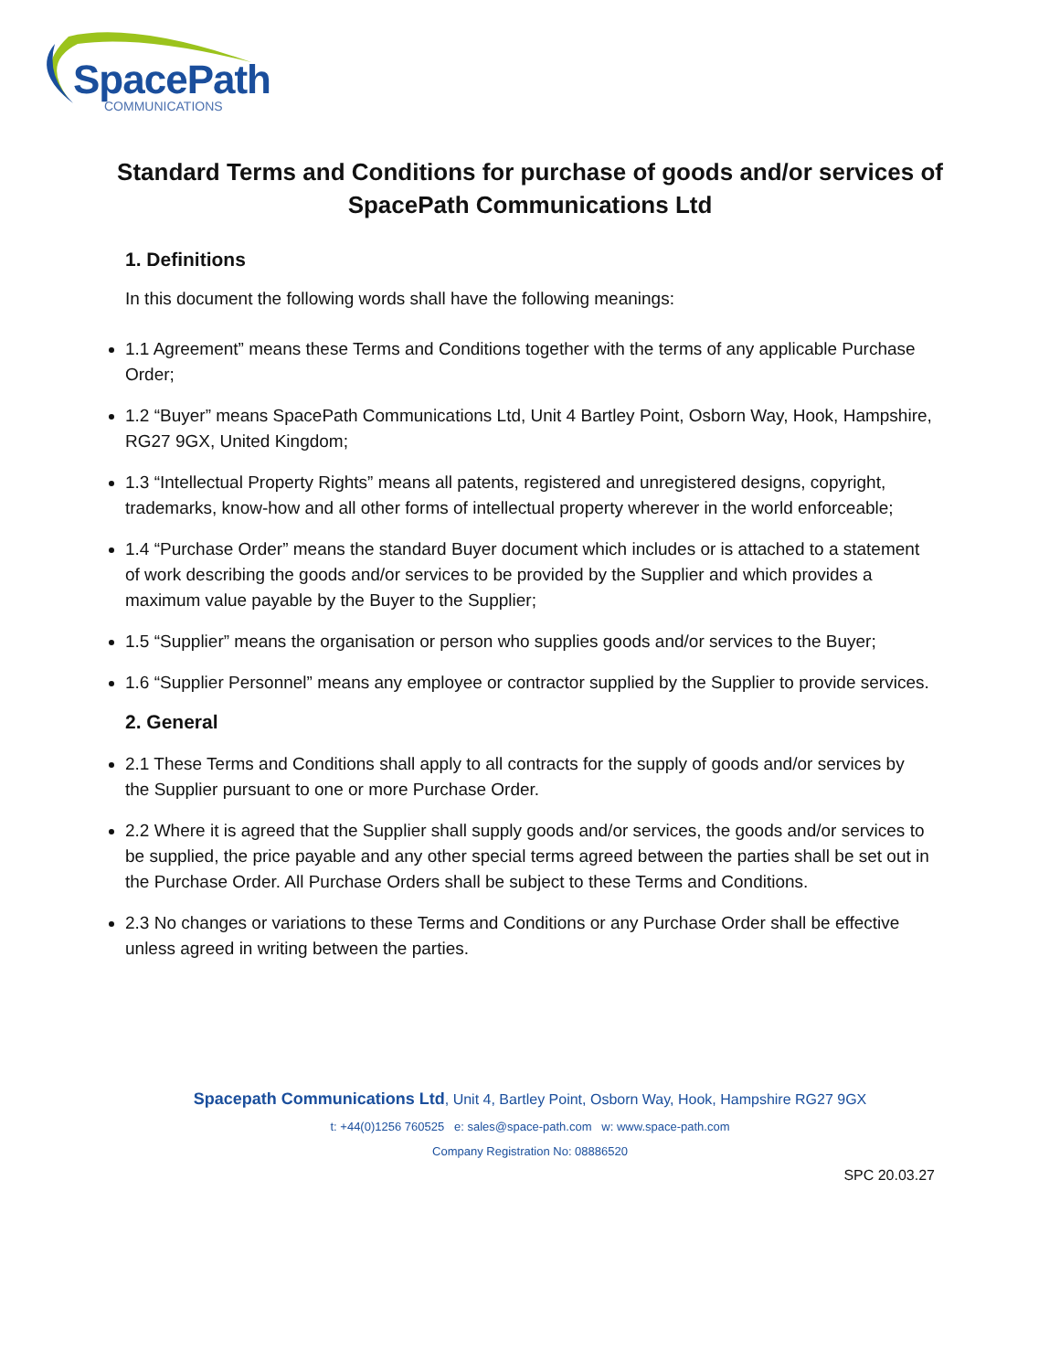SpacePath
COMMUNICATIONS
Standard Terms and Conditions for purchase of goods and/or services of SpacePath Communications Ltd
1. Definitions
In this document the following words shall have the following meanings:
1.1 Agreement” means these Terms and Conditions together with the terms of any applicable Purchase Order;
1.2 “Buyer” means SpacePath Communications Ltd, Unit 4 Bartley Point, Osborn Way, Hook, Hampshire, RG27 9GX, United Kingdom;
1.3 “Intellectual Property Rights” means all patents, registered and unregistered designs, copyright, trademarks, know-how and all other forms of intellectual property wherever in the world enforceable;
1.4 “Purchase Order” means the standard Buyer document which includes or is attached to a statement of work describing the goods and/or services to be provided by the Supplier and which provides a maximum value payable by the Buyer to the Supplier;
1.5 “Supplier” means the organisation or person who supplies goods and/or services to the Buyer;
1.6 “Supplier Personnel” means any employee or contractor supplied by the Supplier to provide services.
2. General
2.1 These Terms and Conditions shall apply to all contracts for the supply of goods and/or services by the Supplier pursuant to one or more Purchase Order.
2.2 Where it is agreed that the Supplier shall supply goods and/or services, the goods and/or services to be supplied, the price payable and any other special terms agreed between the parties shall be set out in the Purchase Order. All Purchase Orders shall be subject to these Terms and Conditions.
2.3 No changes or variations to these Terms and Conditions or any Purchase Order shall be effective unless agreed in writing between the parties.
Spacepath Communications Ltd, Unit 4, Bartley Point, Osborn Way, Hook, Hampshire RG27 9GX
t: +44(0)1256 760525 e: sales@space-path.com w: www.space-path.com
Company Registration No: 08886520
SPC 20.03.27